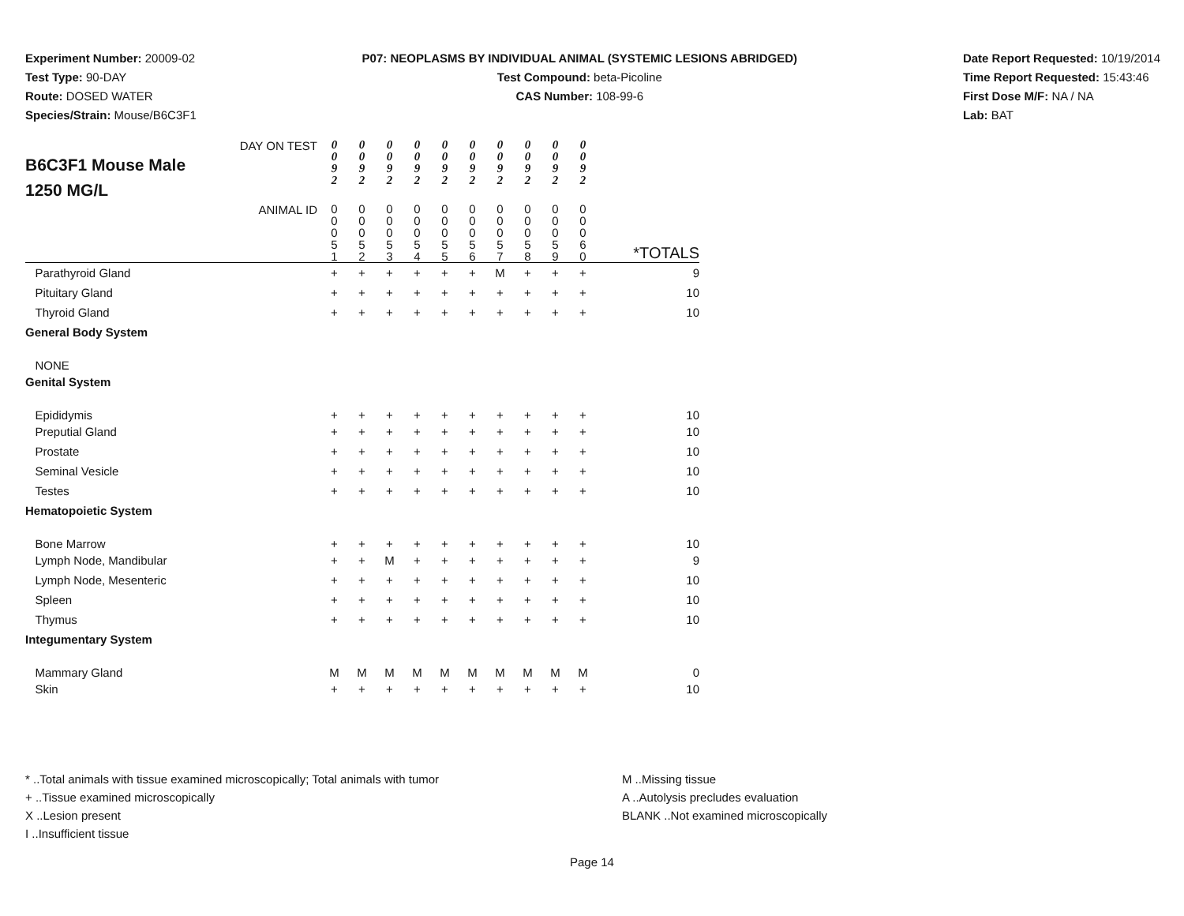Experiment Number: 20009-02
Test Type: 90-DAY
Route: DOSED WATER
Species/Strain: Mouse/B6C3F1
P07: NEOPLASMS BY INDIVIDUAL ANIMAL (SYSTEMIC LESIONS ABRIDGED)
Test Compound: beta-Picoline
CAS Number: 108-99-6
Date Report Requested: 10/19/2014
Time Report Requested: 15:43:46
First Dose M/F: NA / NA
Lab: BAT
| DAY ON TEST B6C3F1 Mouse Male 1250 MG/L | 0 0 9 2 | 0 0 9 2 | 0 0 9 2 | 0 0 9 2 | 0 0 9 2 | 0 0 9 2 | 0 0 9 2 | 0 0 9 2 | 0 0 9 2 | 0 0 9 2 | |
| ANIMAL ID | 0 0 0 5 1 | 0 0 0 5 2 | 0 0 0 5 3 | 0 0 0 5 4 | 0 0 0 5 5 | 0 0 0 5 6 | 0 0 0 5 7 | 0 0 0 5 8 | 0 0 0 5 9 | 0 0 0 6 0 | *TOTALS |
| Parathyroid Gland | + | + | + | + | + | + | M | + | + | + | 9 |
| Pituitary Gland | + | + | + | + | + | + | + | + | + | + | 10 |
| Thyroid Gland | + | + | + | + | + | + | + | + | + | + | 10 |
| General Body System | | | | | | | | | | | |
| NONE | | | | | | | | | | | |
| Genital System | | | | | | | | | | | |
| Epididymis | + | + | + | + | + | + | + | + | + | + | 10 |
| Preputial Gland | + | + | + | + | + | + | + | + | + | + | 10 |
| Prostate | + | + | + | + | + | + | + | + | + | + | 10 |
| Seminal Vesicle | + | + | + | + | + | + | + | + | + | + | 10 |
| Testes | + | + | + | + | + | + | + | + | + | + | 10 |
| Hematopoietic System | | | | | | | | | | | |
| Bone Marrow | + | + | + | + | + | + | + | + | + | + | 10 |
| Lymph Node, Mandibular | + | + | M | + | + | + | + | + | + | + | 9 |
| Lymph Node, Mesenteric | + | + | + | + | + | + | + | + | + | + | 10 |
| Spleen | + | + | + | + | + | + | + | + | + | + | 10 |
| Thymus | + | + | + | + | + | + | + | + | + | + | 10 |
| Integumentary System | | | | | | | | | | | |
| Mammary Gland | M | M | M | M | M | M | M | M | M | M | 0 |
| Skin | + | + | + | + | + | + | + | + | + | + | 10 |
* ..Total animals with tissue examined microscopically; Total animals with tumor
+ ..Tissue examined microscopically
X ..Lesion present
I ..Insufficient tissue
M ..Missing tissue
A ..Autolysis precludes evaluation
BLANK ..Not examined microscopically
Page 14